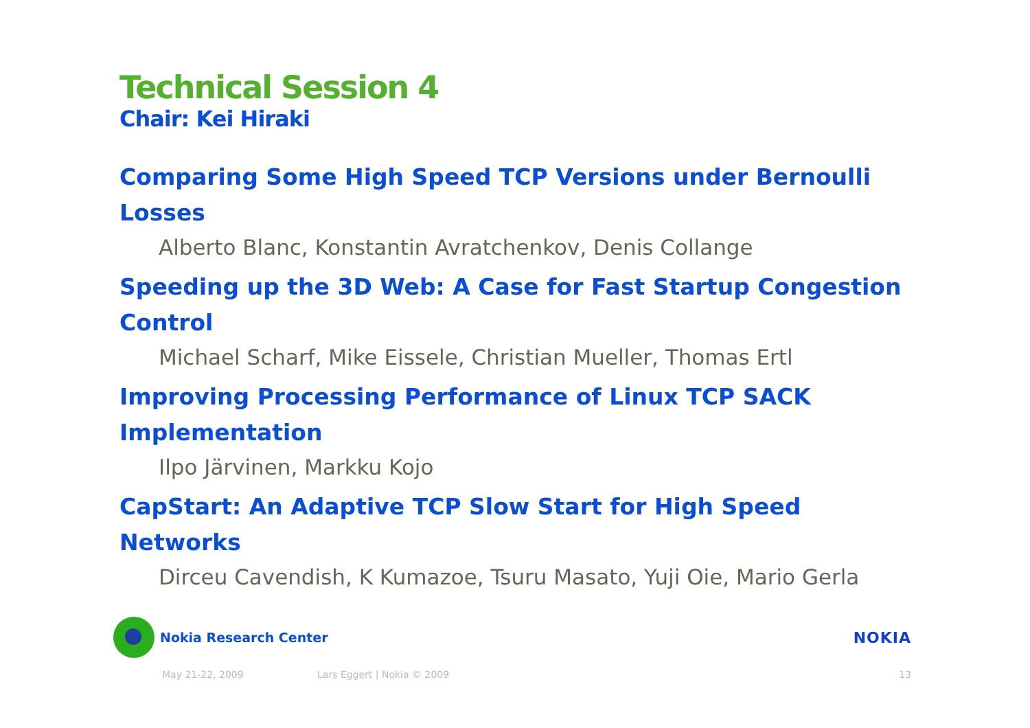Technical Session 4
Chair: Kei Hiraki
Comparing Some High Speed TCP Versions under Bernoulli Losses
Alberto Blanc, Konstantin Avratchenkov, Denis Collange
Speeding up the 3D Web: A Case for Fast Startup Congestion Control
Michael Scharf, Mike Eissele, Christian Mueller, Thomas Ertl
Improving Processing Performance of Linux TCP SACK Implementation
Ilpo Järvinen, Markku Kojo
CapStart: An Adaptive TCP Slow Start for High Speed Networks
Dirceu Cavendish, K Kumazoe, Tsuru Masato, Yuji Oie, Mario Gerla
Nokia Research Center NOKIA
May 21-22, 2009 Lars Eggert | Nokia © 2009 13